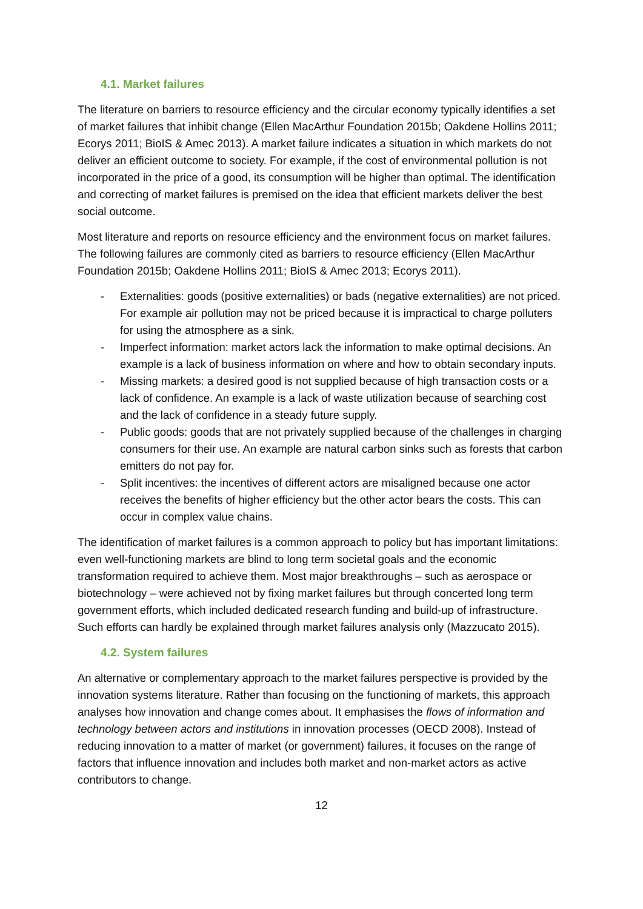4.1. Market failures
The literature on barriers to resource efficiency and the circular economy typically identifies a set of market failures that inhibit change (Ellen MacArthur Foundation 2015b; Oakdene Hollins 2011; Ecorys 2011; BioIS & Amec 2013). A market failure indicates a situation in which markets do not deliver an efficient outcome to society. For example, if the cost of environmental pollution is not incorporated in the price of a good, its consumption will be higher than optimal. The identification and correcting of market failures is premised on the idea that efficient markets deliver the best social outcome.
Most literature and reports on resource efficiency and the environment focus on market failures. The following failures are commonly cited as barriers to resource efficiency (Ellen MacArthur Foundation 2015b; Oakdene Hollins 2011; BioIS & Amec 2013; Ecorys 2011).
- Externalities: goods (positive externalities) or bads (negative externalities) are not priced. For example air pollution may not be priced because it is impractical to charge polluters for using the atmosphere as a sink.
- Imperfect information: market actors lack the information to make optimal decisions. An example is a lack of business information on where and how to obtain secondary inputs.
- Missing markets: a desired good is not supplied because of high transaction costs or a lack of confidence. An example is a lack of waste utilization because of searching cost and the lack of confidence in a steady future supply.
- Public goods: goods that are not privately supplied because of the challenges in charging consumers for their use. An example are natural carbon sinks such as forests that carbon emitters do not pay for.
- Split incentives: the incentives of different actors are misaligned because one actor receives the benefits of higher efficiency but the other actor bears the costs. This can occur in complex value chains.
The identification of market failures is a common approach to policy but has important limitations: even well-functioning markets are blind to long term societal goals and the economic transformation required to achieve them. Most major breakthroughs – such as aerospace or biotechnology – were achieved not by fixing market failures but through concerted long term government efforts, which included dedicated research funding and build-up of infrastructure. Such efforts can hardly be explained through market failures analysis only (Mazzucato 2015).
4.2. System failures
An alternative or complementary approach to the market failures perspective is provided by the innovation systems literature. Rather than focusing on the functioning of markets, this approach analyses how innovation and change comes about. It emphasises the flows of information and technology between actors and institutions in innovation processes (OECD 2008). Instead of reducing innovation to a matter of market (or government) failures, it focuses on the range of factors that influence innovation and includes both market and non-market actors as active contributors to change.
12